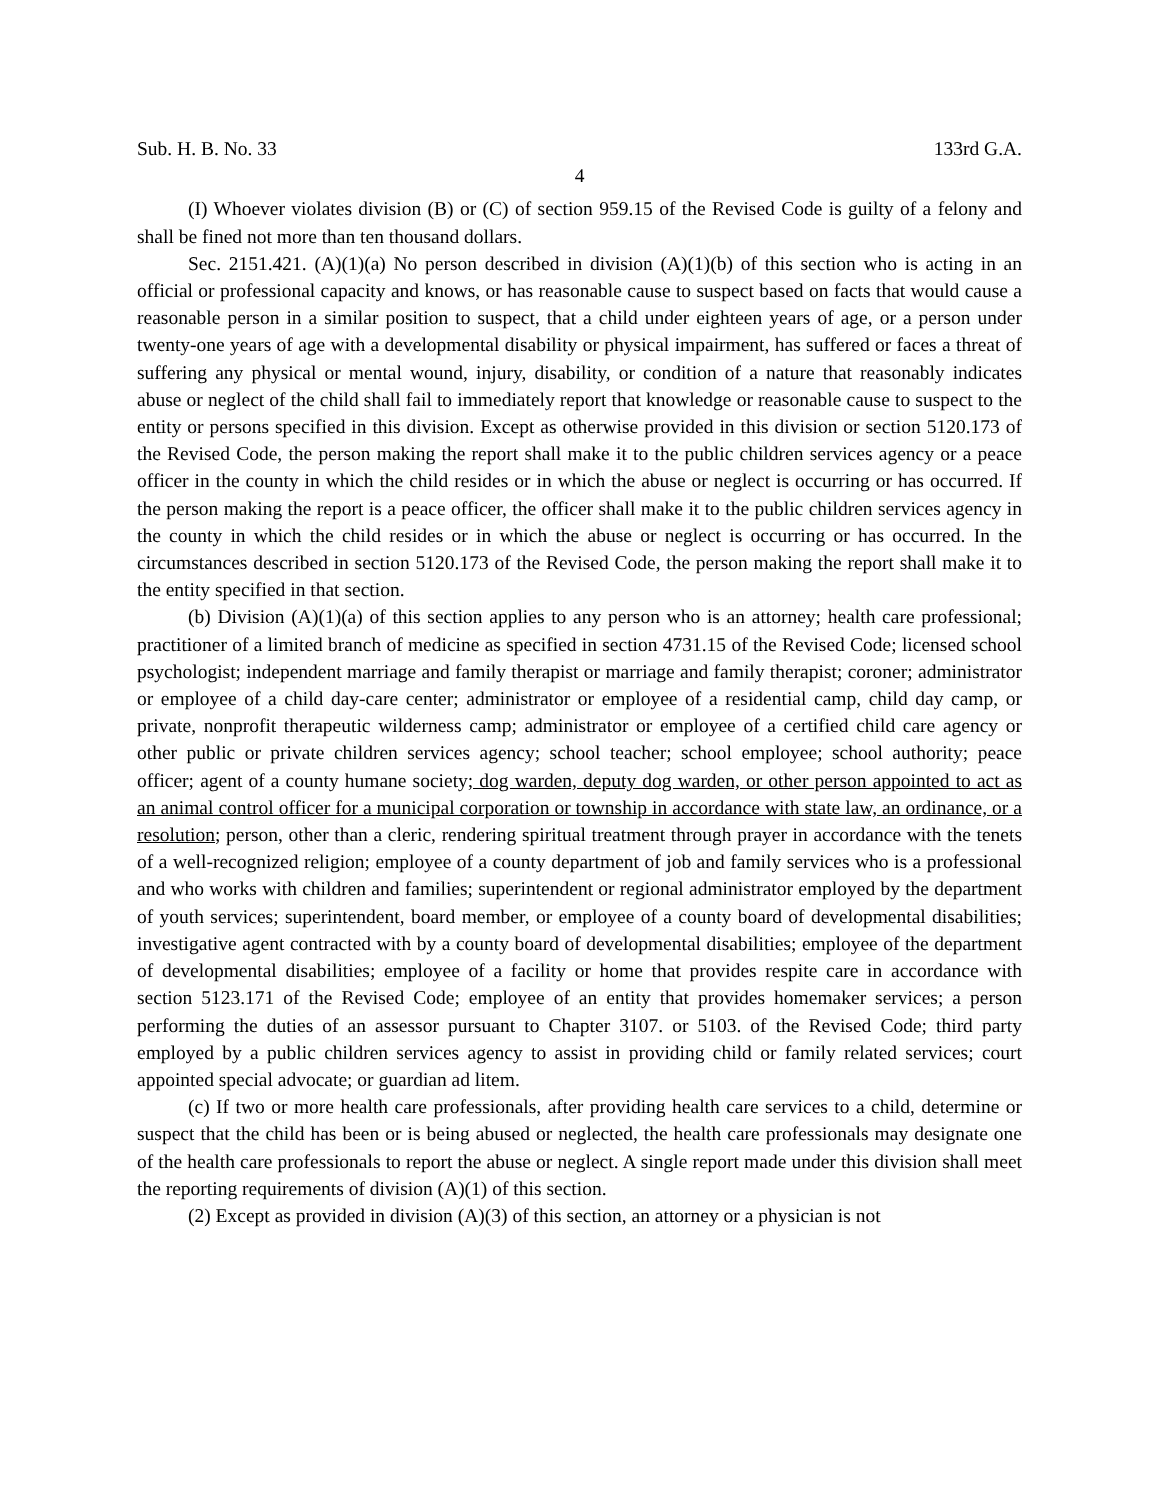Sub. H. B. No. 33 133rd G.A.
4
(I) Whoever violates division (B) or (C) of section 959.15 of the Revised Code is guilty of a felony and shall be fined not more than ten thousand dollars.
Sec. 2151.421. (A)(1)(a) No person described in division (A)(1)(b) of this section who is acting in an official or professional capacity and knows, or has reasonable cause to suspect based on facts that would cause a reasonable person in a similar position to suspect, that a child under eighteen years of age, or a person under twenty-one years of age with a developmental disability or physical impairment, has suffered or faces a threat of suffering any physical or mental wound, injury, disability, or condition of a nature that reasonably indicates abuse or neglect of the child shall fail to immediately report that knowledge or reasonable cause to suspect to the entity or persons specified in this division. Except as otherwise provided in this division or section 5120.173 of the Revised Code, the person making the report shall make it to the public children services agency or a peace officer in the county in which the child resides or in which the abuse or neglect is occurring or has occurred. If the person making the report is a peace officer, the officer shall make it to the public children services agency in the county in which the child resides or in which the abuse or neglect is occurring or has occurred. In the circumstances described in section 5120.173 of the Revised Code, the person making the report shall make it to the entity specified in that section.
(b) Division (A)(1)(a) of this section applies to any person who is an attorney; health care professional; practitioner of a limited branch of medicine as specified in section 4731.15 of the Revised Code; licensed school psychologist; independent marriage and family therapist or marriage and family therapist; coroner; administrator or employee of a child day-care center; administrator or employee of a residential camp, child day camp, or private, nonprofit therapeutic wilderness camp; administrator or employee of a certified child care agency or other public or private children services agency; school teacher; school employee; school authority; peace officer; agent of a county humane society; dog warden, deputy dog warden, or other person appointed to act as an animal control officer for a municipal corporation or township in accordance with state law, an ordinance, or a resolution; person, other than a cleric, rendering spiritual treatment through prayer in accordance with the tenets of a well-recognized religion; employee of a county department of job and family services who is a professional and who works with children and families; superintendent or regional administrator employed by the department of youth services; superintendent, board member, or employee of a county board of developmental disabilities; investigative agent contracted with by a county board of developmental disabilities; employee of the department of developmental disabilities; employee of a facility or home that provides respite care in accordance with section 5123.171 of the Revised Code; employee of an entity that provides homemaker services; a person performing the duties of an assessor pursuant to Chapter 3107. or 5103. of the Revised Code; third party employed by a public children services agency to assist in providing child or family related services; court appointed special advocate; or guardian ad litem.
(c) If two or more health care professionals, after providing health care services to a child, determine or suspect that the child has been or is being abused or neglected, the health care professionals may designate one of the health care professionals to report the abuse or neglect. A single report made under this division shall meet the reporting requirements of division (A)(1) of this section.
(2) Except as provided in division (A)(3) of this section, an attorney or a physician is not